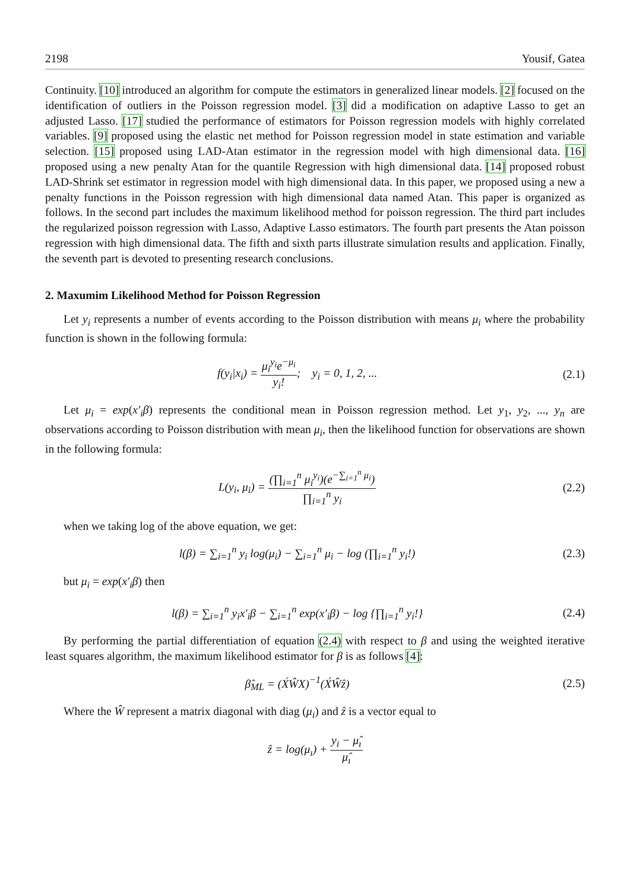2198 Yousif, Gatea
Continuity. [10] introduced an algorithm for compute the estimators in generalized linear models. [2] focused on the identification of outliers in the Poisson regression model. [3] did a modification on adaptive Lasso to get an adjusted Lasso. [17] studied the performance of estimators for Poisson regression models with highly correlated variables. [9] proposed using the elastic net method for Poisson regression model in state estimation and variable selection. [15] proposed using LAD-Atan estimator in the regression model with high dimensional data. [16] proposed using a new penalty Atan for the quantile Regression with high dimensional data. [14] proposed robust LAD-Shrink set estimator in regression model with high dimensional data. In this paper, we proposed using a new a penalty functions in the Poisson regression with high dimensional data named Atan. This paper is organized as follows. In the second part includes the maximum likelihood method for poisson regression. The third part includes the regularized poisson regression with Lasso, Adaptive Lasso estimators. The fourth part presents the Atan poisson regression with high dimensional data. The fifth and sixth parts illustrate simulation results and application. Finally, the seventh part is devoted to presenting research conclusions.
2. Maxumim Likelihood Method for Poisson Regression
Let y<sub>i</sub> represents a number of events according to the Poisson distribution with means μ<sub>i</sub> where the probability function is shown in the following formula:
f(y<sub>i</sub>|x<sub>i</sub>) = μ<sub>i</sub><sup>y<sub>i</sub></sup>e<sup>−μ<sub>i</sub></sup> y<sub>i</sub>!; y<sub>i</sub> = 0, 1, 2, ...
(2.1)
Let μ<sub>i</sub> = exp(x′<sub>i</sub>β) represents the conditional mean in Poisson regression method. Let y<sub>1</sub>, y<sub>2</sub>, ..., y<sub>n</sub> are observations according to Poisson distribution with mean μ<sub>i</sub>, then the likelihood function for observations are shown in the following formula:
L(y<sub>i</sub>, μ<sub>i</sub>) = (∏<sub>i=1</sub><sup>n</sup> μ<sub>i</sub><sup>y<sub>i</sub></sup>)(e<sup>−∑<sub>i=1</sub><sup>n</sup> μ<sub>i</sub></sup>) ∏<sub>i=1</sub><sup>n</sup> y<sub>i</sub>
(2.2)
when we taking log of the above equation, we get:
l(β) = ∑<sub>i=1</sub><sup>n</sup> y<sub>i</sub> log(μ<sub>i</sub>) − ∑<sub>i=1</sub><sup>n</sup> μ<sub>i</sub> − log (∏<sub>i=1</sub><sup>n</sup> y<sub>i</sub>!)
(2.3)
but μ<sub>i</sub> = exp(x′<sub>i</sub>β) then
l(β) = ∑<sub>i=1</sub><sup>n</sup> y<sub>i</sub>x′<sub>i</sub>β − ∑<sub>i=1</sub><sup>n</sup> exp(x′<sub>i</sub>β) − log {∏<sub>i=1</sub><sup>n</sup> y<sub>i</sub>!}
(2.4)
By performing the partial differentiation of equation (2.4) with respect to β and using the weighted iterative least squares algorithm, the maximum likelihood estimator for β is as follows [4]:
β̂<sub>ML</sub> = (X́ŴX)<sup>−1</sup>(X́Ŵẑ) (2.5)
Where the Ŵ represent a matrix diagonal with diag (μ<sub>i</sub>) and ẑ is a vector equal to
ẑ = log(μ<sub>ı</sub>) + y<sub>i</sub> − μ̂<sub>ı</sub> μ̂<sub>ı</sub>